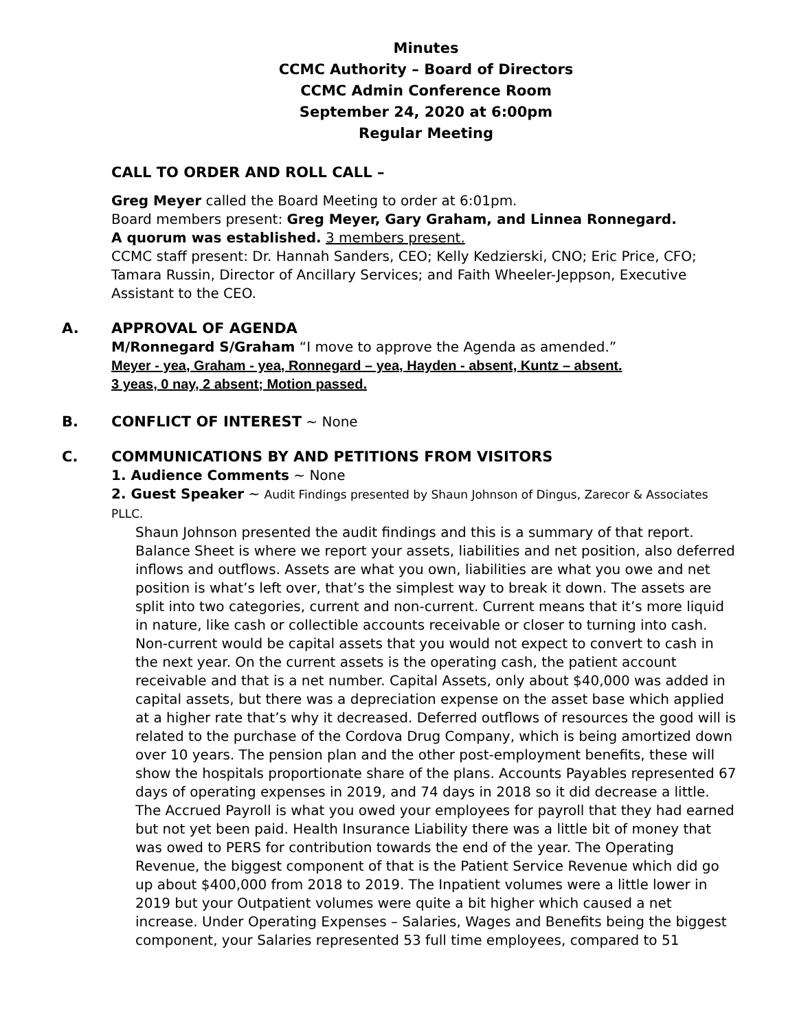Minutes
CCMC Authority – Board of Directors
CCMC Admin Conference Room
September 24, 2020 at 6:00pm
Regular Meeting
CALL TO ORDER AND ROLL CALL –
Greg Meyer called the Board Meeting to order at 6:01pm.
Board members present: Greg Meyer, Gary Graham, and Linnea Ronnegard.
A quorum was established. 3 members present.
CCMC staff present: Dr. Hannah Sanders, CEO; Kelly Kedzierski, CNO; Eric Price, CFO; Tamara Russin, Director of Ancillary Services; and Faith Wheeler-Jeppson, Executive Assistant to the CEO.
A. APPROVAL OF AGENDA
M/Ronnegard S/Graham “I move to approve the Agenda as amended.”
Meyer - yea, Graham - yea, Ronnegard – yea, Hayden - absent, Kuntz – absent.
3 yeas, 0 nay, 2 absent; Motion passed.
B. CONFLICT OF INTEREST ~ None
C. COMMUNICATIONS BY AND PETITIONS FROM VISITORS
1. Audience Comments ~ None
2. Guest Speaker ~ Audit Findings presented by Shaun Johnson of Dingus, Zarecor & Associates PLLC.
Shaun Johnson presented the audit findings and this is a summary of that report. Balance Sheet is where we report your assets, liabilities and net position, also deferred inflows and outflows. Assets are what you own, liabilities are what you owe and net position is what’s left over, that’s the simplest way to break it down. The assets are split into two categories, current and non-current. Current means that it’s more liquid in nature, like cash or collectible accounts receivable or closer to turning into cash. Non-current would be capital assets that you would not expect to convert to cash in the next year. On the current assets is the operating cash, the patient account receivable and that is a net number. Capital Assets, only about $40,000 was added in capital assets, but there was a depreciation expense on the asset base which applied at a higher rate that’s why it decreased. Deferred outflows of resources the good will is related to the purchase of the Cordova Drug Company, which is being amortized down over 10 years. The pension plan and the other post-employment benefits, these will show the hospitals proportionate share of the plans. Accounts Payables represented 67 days of operating expenses in 2019, and 74 days in 2018 so it did decrease a little. The Accrued Payroll is what you owed your employees for payroll that they had earned but not yet been paid. Health Insurance Liability there was a little bit of money that was owed to PERS for contribution towards the end of the year. The Operating Revenue, the biggest component of that is the Patient Service Revenue which did go up about $400,000 from 2018 to 2019. The Inpatient volumes were a little lower in 2019 but your Outpatient volumes were quite a bit higher which caused a net increase. Under Operating Expenses – Salaries, Wages and Benefits being the biggest component, your Salaries represented 53 full time employees, compared to 51